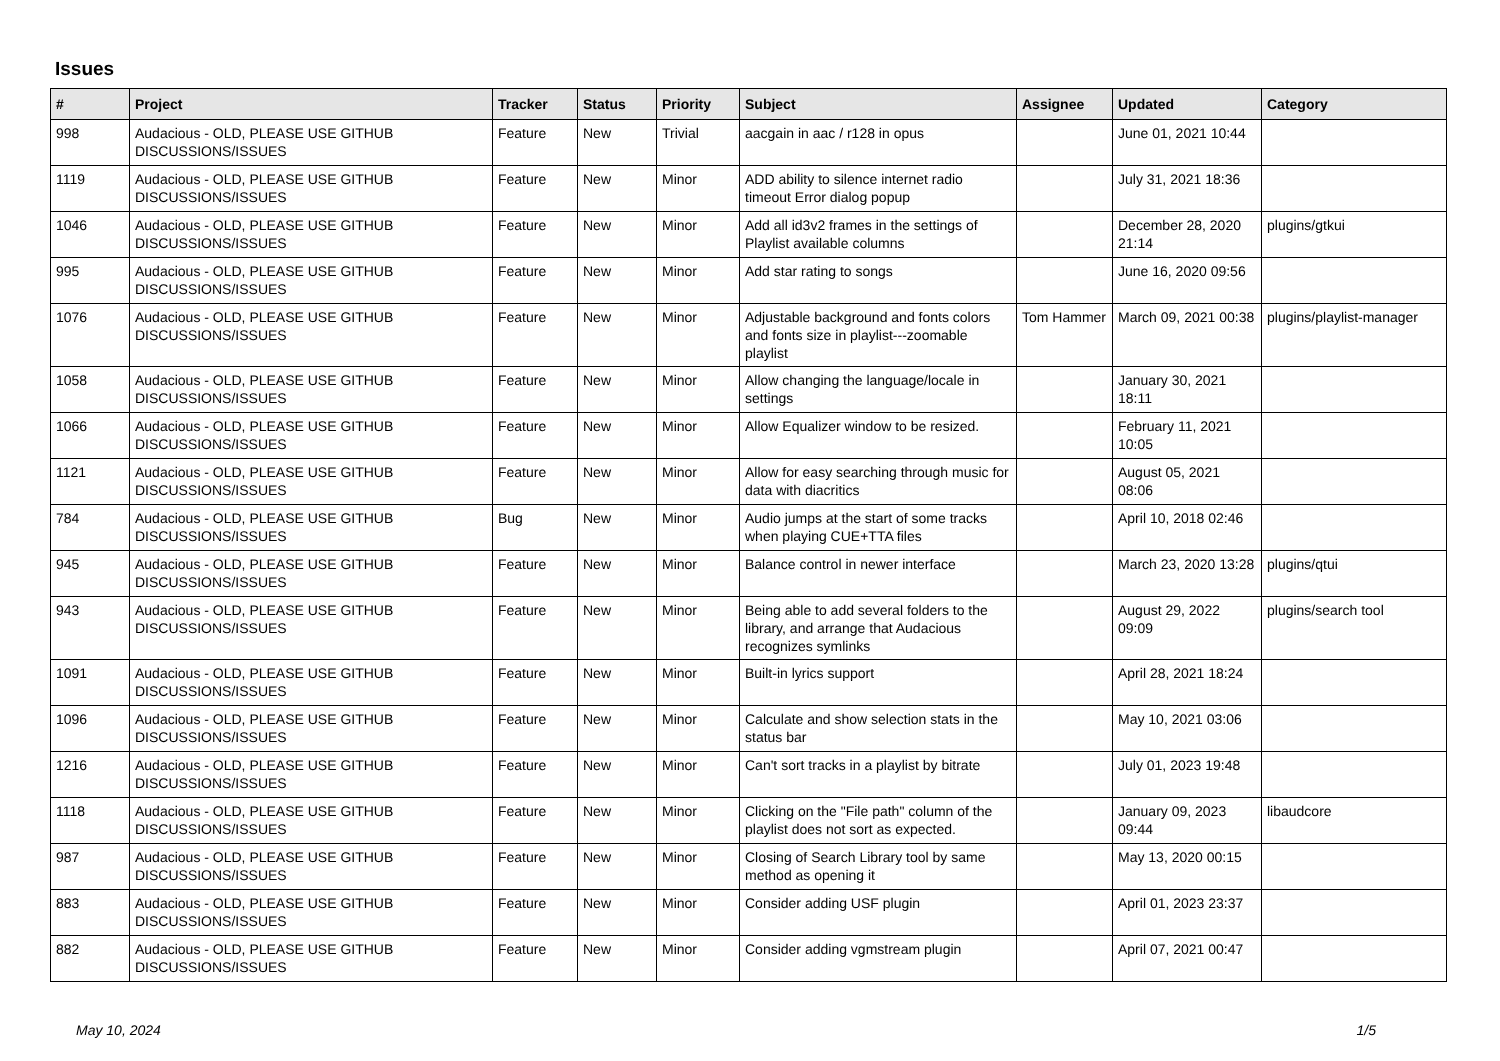Issues
| # | Project | Tracker | Status | Priority | Subject | Assignee | Updated | Category |
| --- | --- | --- | --- | --- | --- | --- | --- | --- |
| 998 | Audacious - OLD, PLEASE USE GITHUB DISCUSSIONS/ISSUES | Feature | New | Trivial | aacgain in aac / r128 in opus | | June 01, 2021 10:44 | |
| 1119 | Audacious - OLD, PLEASE USE GITHUB DISCUSSIONS/ISSUES | Feature | New | Minor | ADD ability to silence internet radio timeout Error dialog popup | | July 31, 2021 18:36 | |
| 1046 | Audacious - OLD, PLEASE USE GITHUB DISCUSSIONS/ISSUES | Feature | New | Minor | Add all id3v2 frames in the settings of Playlist available columns | | December 28, 2020 21:14 | plugins/gtkui |
| 995 | Audacious - OLD, PLEASE USE GITHUB DISCUSSIONS/ISSUES | Feature | New | Minor | Add star rating to songs | | June 16, 2020 09:56 | |
| 1076 | Audacious - OLD, PLEASE USE GITHUB DISCUSSIONS/ISSUES | Feature | New | Minor | Adjustable background and fonts colors and fonts size in playlist---zoomable playlist | Tom Hammer | March 09, 2021 00:38 | plugins/playlist-manager |
| 1058 | Audacious - OLD, PLEASE USE GITHUB DISCUSSIONS/ISSUES | Feature | New | Minor | Allow changing the language/locale in settings | | January 30, 2021 18:11 | |
| 1066 | Audacious - OLD, PLEASE USE GITHUB DISCUSSIONS/ISSUES | Feature | New | Minor | Allow Equalizer window to be resized. | | February 11, 2021 10:05 | |
| 1121 | Audacious - OLD, PLEASE USE GITHUB DISCUSSIONS/ISSUES | Feature | New | Minor | Allow for easy searching through music for data with diacritics | | August 05, 2021 08:06 | |
| 784 | Audacious - OLD, PLEASE USE GITHUB DISCUSSIONS/ISSUES | Bug | New | Minor | Audio jumps at the start of some tracks when playing CUE+TTA files | | April 10, 2018 02:46 | |
| 945 | Audacious - OLD, PLEASE USE GITHUB DISCUSSIONS/ISSUES | Feature | New | Minor | Balance control in newer interface | | March 23, 2020 13:28 | plugins/qtui |
| 943 | Audacious - OLD, PLEASE USE GITHUB DISCUSSIONS/ISSUES | Feature | New | Minor | Being able to add several folders to the library, and arrange that Audacious recognizes symlinks | | August 29, 2022 09:09 | plugins/search tool |
| 1091 | Audacious - OLD, PLEASE USE GITHUB DISCUSSIONS/ISSUES | Feature | New | Minor | Built-in lyrics support | | April 28, 2021 18:24 | |
| 1096 | Audacious - OLD, PLEASE USE GITHUB DISCUSSIONS/ISSUES | Feature | New | Minor | Calculate and show selection stats in the status bar | | May 10, 2021 03:06 | |
| 1216 | Audacious - OLD, PLEASE USE GITHUB DISCUSSIONS/ISSUES | Feature | New | Minor | Can't sort tracks in a playlist by bitrate | | July 01, 2023 19:48 | |
| 1118 | Audacious - OLD, PLEASE USE GITHUB DISCUSSIONS/ISSUES | Feature | New | Minor | Clicking on the "File path" column of the playlist does not sort as expected. | | January 09, 2023 09:44 | libaudcore |
| 987 | Audacious - OLD, PLEASE USE GITHUB DISCUSSIONS/ISSUES | Feature | New | Minor | Closing of Search Library tool by same method as opening it | | May 13, 2020 00:15 | |
| 883 | Audacious - OLD, PLEASE USE GITHUB DISCUSSIONS/ISSUES | Feature | New | Minor | Consider adding USF plugin | | April 01, 2023 23:37 | |
| 882 | Audacious - OLD, PLEASE USE GITHUB DISCUSSIONS/ISSUES | Feature | New | Minor | Consider adding vgmstream plugin | | April 07, 2021 00:47 | |
May 10, 2024 1/5